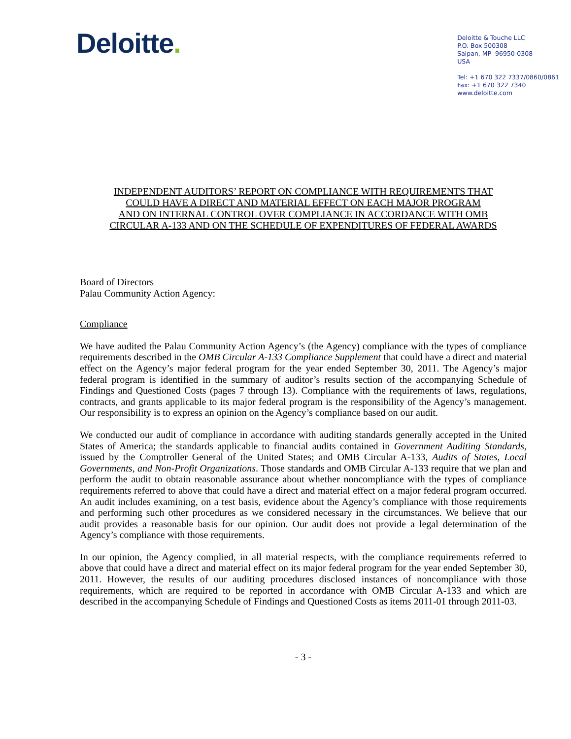Deloitte.
Deloitte & Touche LLC
P.O. Box 500308
Saipan, MP 96950-0308
USA
Tel: +1 670 322 7337/0860/0861
Fax: +1 670 322 7340
www.deloitte.com
INDEPENDENT AUDITORS’ REPORT ON COMPLIANCE WITH REQUIREMENTS THAT
COULD HAVE A DIRECT AND MATERIAL EFFECT ON EACH MAJOR PROGRAM
AND ON INTERNAL CONTROL OVER COMPLIANCE IN ACCORDANCE WITH OMB
CIRCULAR A-133 AND ON THE SCHEDULE OF EXPENDITURES OF FEDERAL AWARDS
Board of Directors
Palau Community Action Agency:
Compliance
We have audited the Palau Community Action Agency’s (the Agency) compliance with the types of compliance requirements described in the OMB Circular A-133 Compliance Supplement that could have a direct and material effect on the Agency’s major federal program for the year ended September 30, 2011. The Agency’s major federal program is identified in the summary of auditor’s results section of the accompanying Schedule of Findings and Questioned Costs (pages 7 through 13). Compliance with the requirements of laws, regulations, contracts, and grants applicable to its major federal program is the responsibility of the Agency’s management. Our responsibility is to express an opinion on the Agency’s compliance based on our audit.
We conducted our audit of compliance in accordance with auditing standards generally accepted in the United States of America; the standards applicable to financial audits contained in Government Auditing Standards, issued by the Comptroller General of the United States; and OMB Circular A-133, Audits of States, Local Governments, and Non-Profit Organizations. Those standards and OMB Circular A-133 require that we plan and perform the audit to obtain reasonable assurance about whether noncompliance with the types of compliance requirements referred to above that could have a direct and material effect on a major federal program occurred. An audit includes examining, on a test basis, evidence about the Agency’s compliance with those requirements and performing such other procedures as we considered necessary in the circumstances. We believe that our audit provides a reasonable basis for our opinion. Our audit does not provide a legal determination of the Agency’s compliance with those requirements.
In our opinion, the Agency complied, in all material respects, with the compliance requirements referred to above that could have a direct and material effect on its major federal program for the year ended September 30, 2011. However, the results of our auditing procedures disclosed instances of noncompliance with those requirements, which are required to be reported in accordance with OMB Circular A-133 and which are described in the accompanying Schedule of Findings and Questioned Costs as items 2011-01 through 2011-03.
- 3 -